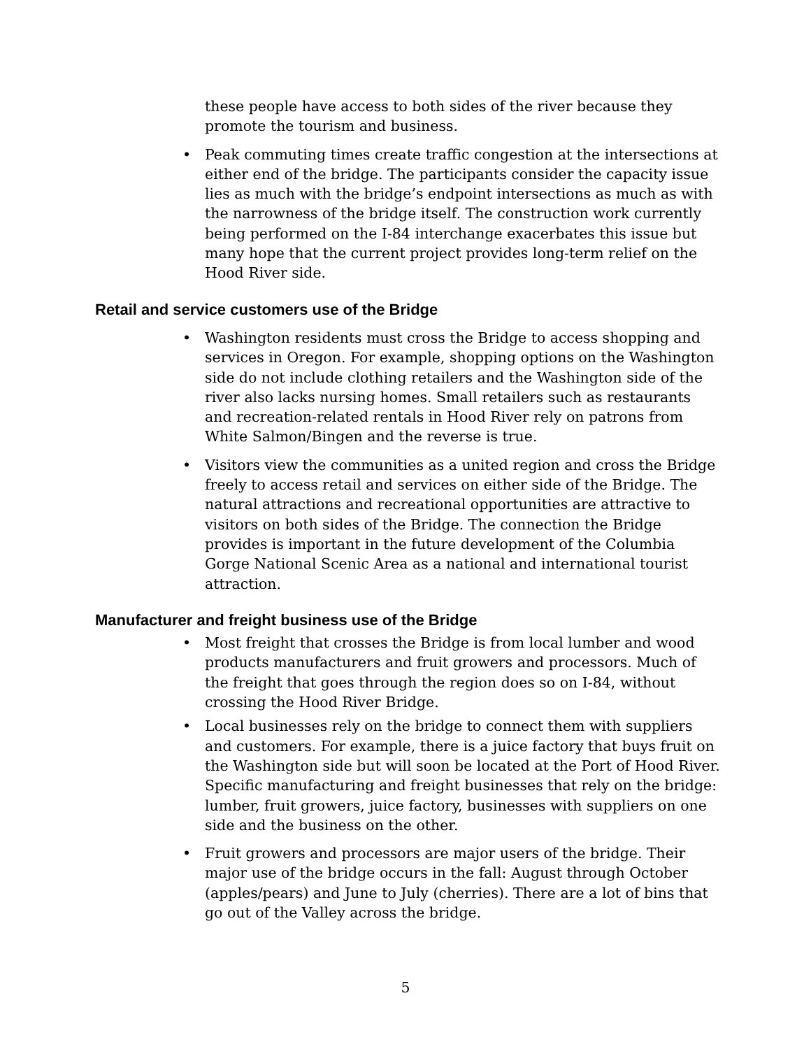these people have access to both sides of the river because they promote the tourism and business.
• Peak commuting times create traffic congestion at the intersections at either end of the bridge. The participants consider the capacity issue lies as much with the bridge’s endpoint intersections as much as with the narrowness of the bridge itself. The construction work currently being performed on the I-84 interchange exacerbates this issue but many hope that the current project provides long-term relief on the Hood River side.
Retail and service customers use of the Bridge
• Washington residents must cross the Bridge to access shopping and services in Oregon. For example, shopping options on the Washington side do not include clothing retailers and the Washington side of the river also lacks nursing homes. Small retailers such as restaurants and recreation-related rentals in Hood River rely on patrons from White Salmon/Bingen and the reverse is true.
• Visitors view the communities as a united region and cross the Bridge freely to access retail and services on either side of the Bridge. The natural attractions and recreational opportunities are attractive to visitors on both sides of the Bridge. The connection the Bridge provides is important in the future development of the Columbia Gorge National Scenic Area as a national and international tourist attraction.
Manufacturer and freight business use of the Bridge
• Most freight that crosses the Bridge is from local lumber and wood products manufacturers and fruit growers and processors. Much of the freight that goes through the region does so on I-84, without crossing the Hood River Bridge.
• Local businesses rely on the bridge to connect them with suppliers and customers. For example, there is a juice factory that buys fruit on the Washington side but will soon be located at the Port of Hood River. Specific manufacturing and freight businesses that rely on the bridge: lumber, fruit growers, juice factory, businesses with suppliers on one side and the business on the other.
• Fruit growers and processors are major users of the bridge. Their major use of the bridge occurs in the fall: August through October (apples/pears) and June to July (cherries). There are a lot of bins that go out of the Valley across the bridge.
5